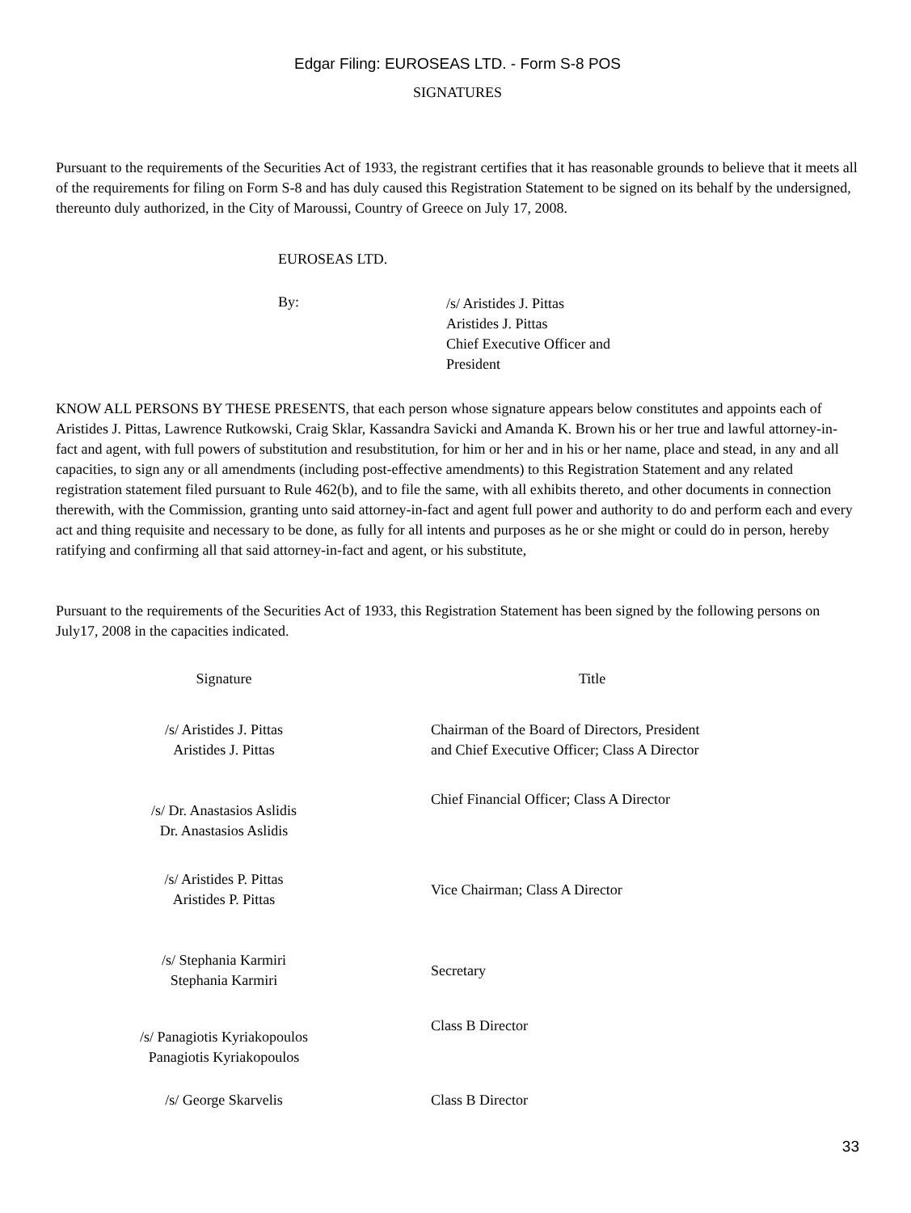Edgar Filing: EUROSEAS LTD. - Form S-8 POS
SIGNATURES
Pursuant to the requirements of the Securities Act of 1933, the registrant certifies that it has reasonable grounds to believe that it meets all of the requirements for filing on Form S-8 and has duly caused this Registration Statement to be signed on its behalf by the undersigned, thereunto duly authorized, in the City of Maroussi, Country of Greece on July 17, 2008.
EUROSEAS LTD.
By:
/s/ Aristides J. Pittas
Aristides J. Pittas
Chief Executive Officer and
President
KNOW ALL PERSONS BY THESE PRESENTS, that each person whose signature appears below constitutes and appoints each of Aristides J. Pittas, Lawrence Rutkowski, Craig Sklar, Kassandra Savicki and Amanda K. Brown his or her true and lawful attorney-in-fact and agent, with full powers of substitution and resubstitution, for him or her and in his or her name, place and stead, in any and all capacities, to sign any or all amendments (including post-effective amendments) to this Registration Statement and any related registration statement filed pursuant to Rule 462(b), and to file the same, with all exhibits thereto, and other documents in connection therewith, with the Commission, granting unto said attorney-in-fact and agent full power and authority to do and perform each and every act and thing requisite and necessary to be done, as fully for all intents and purposes as he or she might or could do in person, hereby ratifying and confirming all that said attorney-in-fact and agent, or his substitute,
Pursuant to the requirements of the Securities Act of 1933, this Registration Statement has been signed by the following persons on July17, 2008 in the capacities indicated.
| Signature | Title |
| --- | --- |
| /s/ Aristides J. Pittas Aristides J. Pittas | Chairman of the Board of Directors, President and Chief Executive Officer; Class A Director |
| /s/ Dr. Anastasios Aslidis Dr. Anastasios Aslidis | Chief Financial Officer; Class A Director |
| /s/ Aristides P. Pittas Aristides P. Pittas | Vice Chairman; Class A Director |
| /s/ Stephania Karmiri Stephania Karmiri | Secretary |
| /s/ Panagiotis Kyriakopoulos Panagiotis Kyriakopoulos | Class B Director |
| /s/ George Skarvelis | Class B Director |
33